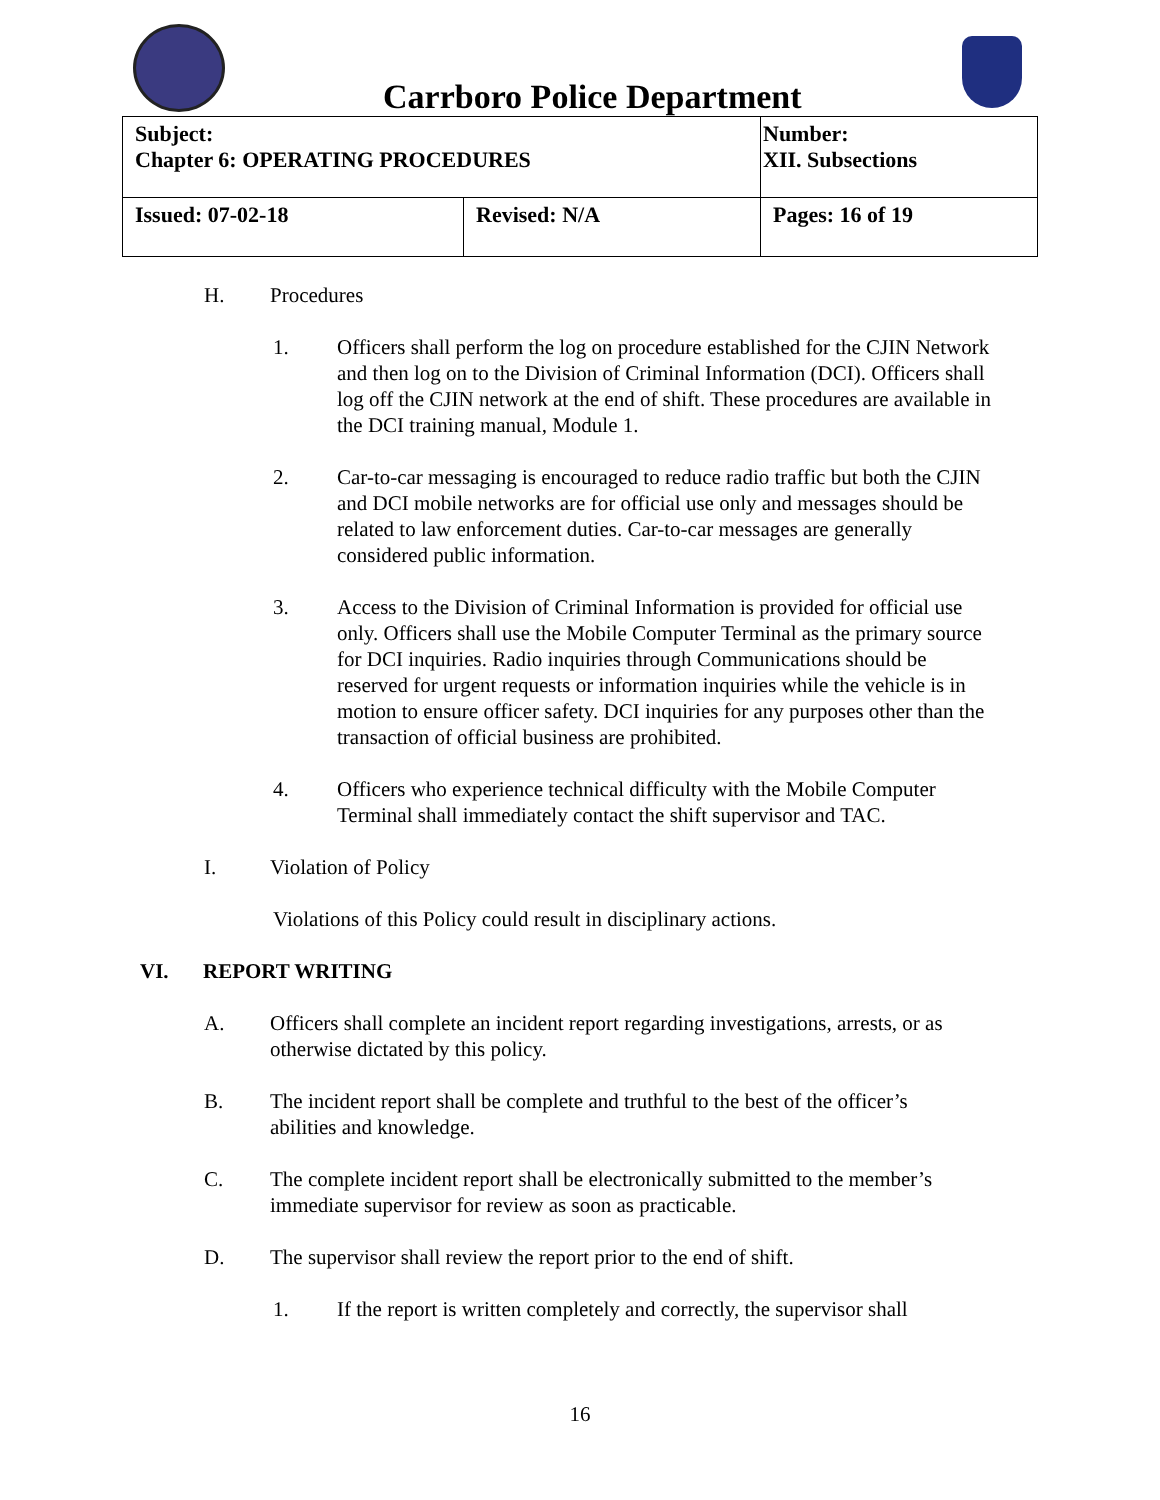Carrboro Police Department
| Subject: Chapter 6: OPERATING PROCEDURES | | Number: XII. Subsections |
| Issued: 07-02-18 | Revised: N/A | Pages: 16 of 19 |
H. Procedures
1. Officers shall perform the log on procedure established for the CJIN Network and then log on to the Division of Criminal Information (DCI). Officers shall log off the CJIN network at the end of shift. These procedures are available in the DCI training manual, Module 1.
2. Car-to-car messaging is encouraged to reduce radio traffic but both the CJIN and DCI mobile networks are for official use only and messages should be related to law enforcement duties. Car-to-car messages are generally considered public information.
3. Access to the Division of Criminal Information is provided for official use only. Officers shall use the Mobile Computer Terminal as the primary source for DCI inquiries. Radio inquiries through Communications should be reserved for urgent requests or information inquiries while the vehicle is in motion to ensure officer safety. DCI inquiries for any purposes other than the transaction of official business are prohibited.
4. Officers who experience technical difficulty with the Mobile Computer Terminal shall immediately contact the shift supervisor and TAC.
I. Violation of Policy
Violations of this Policy could result in disciplinary actions.
VI. REPORT WRITING
A. Officers shall complete an incident report regarding investigations, arrests, or as otherwise dictated by this policy.
B. The incident report shall be complete and truthful to the best of the officer’s abilities and knowledge.
C. The complete incident report shall be electronically submitted to the member’s immediate supervisor for review as soon as practicable.
D. The supervisor shall review the report prior to the end of shift.
1. If the report is written completely and correctly, the supervisor shall
16